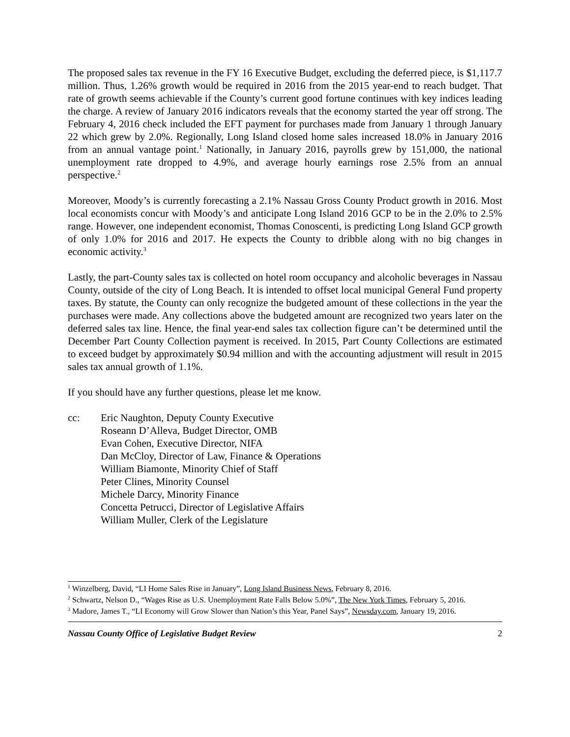The proposed sales tax revenue in the FY 16 Executive Budget, excluding the deferred piece, is $1,117.7 million. Thus, 1.26% growth would be required in 2016 from the 2015 year-end to reach budget. That rate of growth seems achievable if the County’s current good fortune continues with key indices leading the charge. A review of January 2016 indicators reveals that the economy started the year off strong. The February 4, 2016 check included the EFT payment for purchases made from January 1 through January 22 which grew by 2.0%. Regionally, Long Island closed home sales increased 18.0% in January 2016 from an annual vantage point.<sup>1</sup> Nationally, in January 2016, payrolls grew by 151,000, the national unemployment rate dropped to 4.9%, and average hourly earnings rose 2.5% from an annual perspective.<sup>2</sup>
Moreover, Moody’s is currently forecasting a 2.1% Nassau Gross County Product growth in 2016. Most local economists concur with Moody’s and anticipate Long Island 2016 GCP to be in the 2.0% to 2.5% range. However, one independent economist, Thomas Conoscenti, is predicting Long Island GCP growth of only 1.0% for 2016 and 2017. He expects the County to dribble along with no big changes in economic activity.<sup>3</sup>
Lastly, the part-County sales tax is collected on hotel room occupancy and alcoholic beverages in Nassau County, outside of the city of Long Beach. It is intended to offset local municipal General Fund property taxes. By statute, the County can only recognize the budgeted amount of these collections in the year the purchases were made. Any collections above the budgeted amount are recognized two years later on the deferred sales tax line. Hence, the final year-end sales tax collection figure can’t be determined until the December Part County Collection payment is received. In 2015, Part County Collections are estimated to exceed budget by approximately $0.94 million and with the accounting adjustment will result in 2015 sales tax annual growth of 1.1%.
If you should have any further questions, please let me know.
cc: Eric Naughton, Deputy County Executive
Roseann D’Alleva, Budget Director, OMB
Evan Cohen, Executive Director, NIFA
Dan McCloy, Director of Law, Finance & Operations
William Biamonte, Minority Chief of Staff
Peter Clines, Minority Counsel
Michele Darcy, Minority Finance
Concetta Petrucci, Director of Legislative Affairs
William Muller, Clerk of the Legislature
<sup>1</sup> Winzelberg, David, “LI Home Sales Rise in January”, Long Island Business News, February 8, 2016.
<sup>2</sup> Schwartz, Nelson D., “Wages Rise as U.S. Unemployment Rate Falls Below 5.0%”, The New York Times, February 5, 2016.
<sup>3</sup> Madore, James T., “LI Economy will Grow Slower than Nation’s this Year, Panel Says”, Newsday.com, January 19, 2016.
Nassau County Office of Legislative Budget Review 2